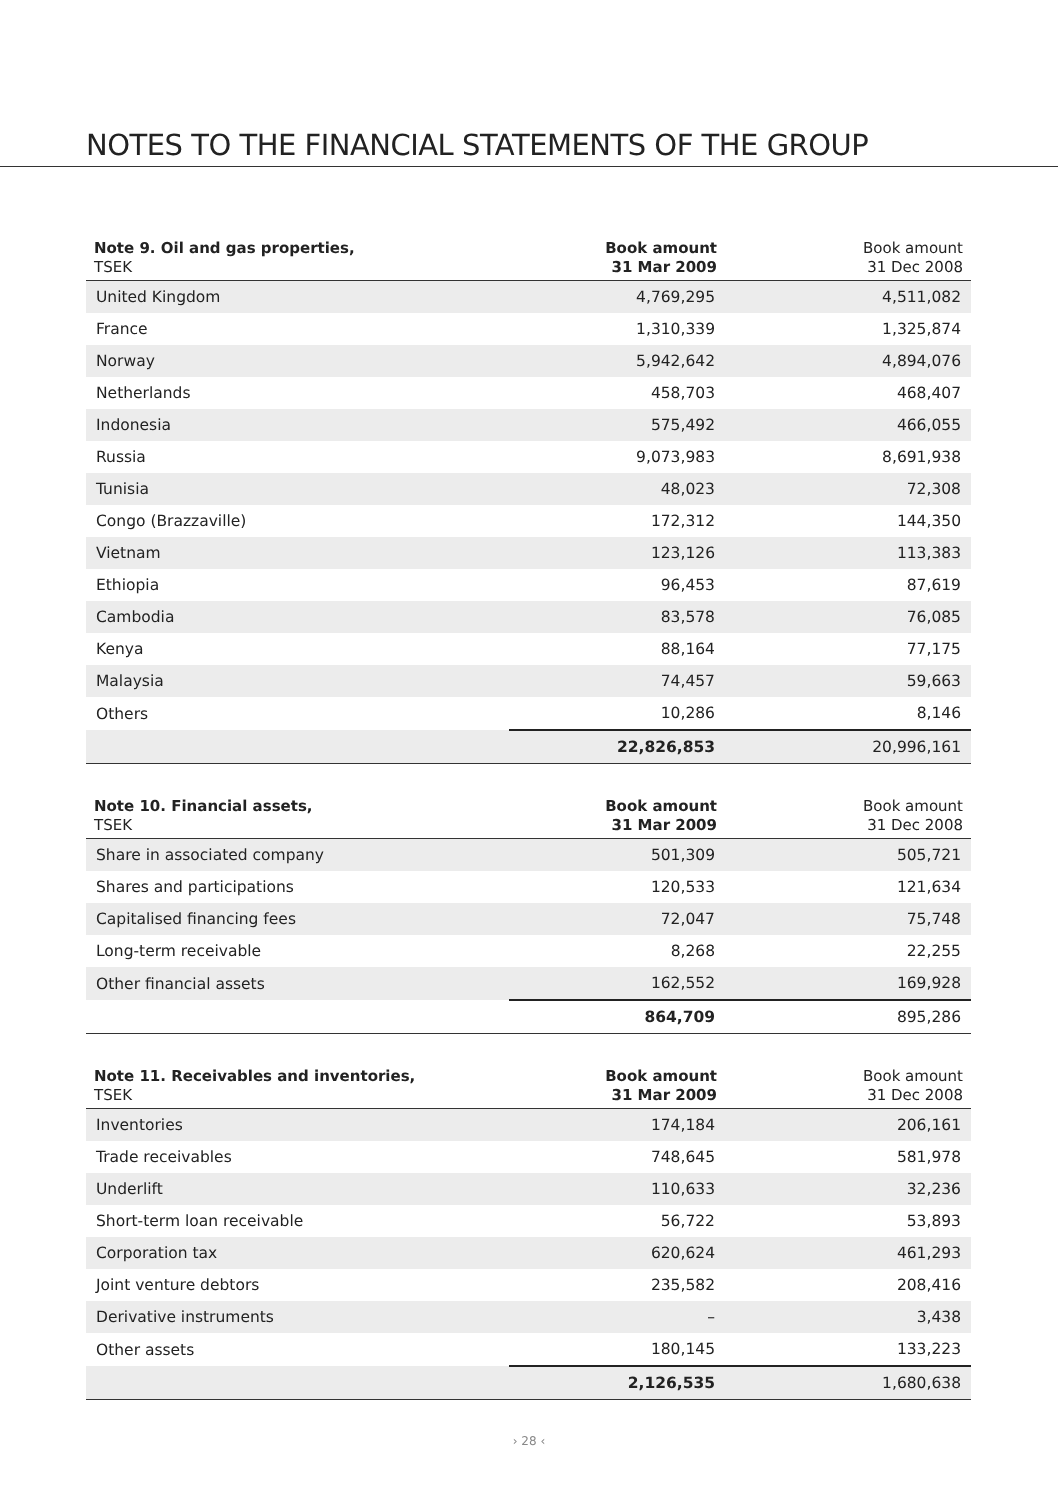NOTES TO THE FINANCIAL STATEMENTS OF THE GROUP
| Note 9. Oil and gas properties, TSEK | Book amount 31 Mar 2009 | Book amount 31 Dec 2008 |
| --- | --- | --- |
| United Kingdom | 4,769,295 | 4,511,082 |
| France | 1,310,339 | 1,325,874 |
| Norway | 5,942,642 | 4,894,076 |
| Netherlands | 458,703 | 468,407 |
| Indonesia | 575,492 | 466,055 |
| Russia | 9,073,983 | 8,691,938 |
| Tunisia | 48,023 | 72,308 |
| Congo (Brazzaville) | 172,312 | 144,350 |
| Vietnam | 123,126 | 113,383 |
| Ethiopia | 96,453 | 87,619 |
| Cambodia | 83,578 | 76,085 |
| Kenya | 88,164 | 77,175 |
| Malaysia | 74,457 | 59,663 |
| Others | 10,286 | 8,146 |
| | 22,826,853 | 20,996,161 |
| Note 10. Financial assets, TSEK | Book amount 31 Mar 2009 | Book amount 31 Dec 2008 |
| --- | --- | --- |
| Share in associated company | 501,309 | 505,721 |
| Shares and participations | 120,533 | 121,634 |
| Capitalised financing fees | 72,047 | 75,748 |
| Long-term receivable | 8,268 | 22,255 |
| Other financial assets | 162,552 | 169,928 |
| | 864,709 | 895,286 |
| Note 11. Receivables and inventories, TSEK | Book amount 31 Mar 2009 | Book amount 31 Dec 2008 |
| --- | --- | --- |
| Inventories | 174,184 | 206,161 |
| Trade receivables | 748,645 | 581,978 |
| Underlift | 110,633 | 32,236 |
| Short-term loan receivable | 56,722 | 53,893 |
| Corporation tax | 620,624 | 461,293 |
| Joint venture debtors | 235,582 | 208,416 |
| Derivative instruments | – | 3,438 |
| Other assets | 180,145 | 133,223 |
| | 2,126,535 | 1,680,638 |
› 28 ‹